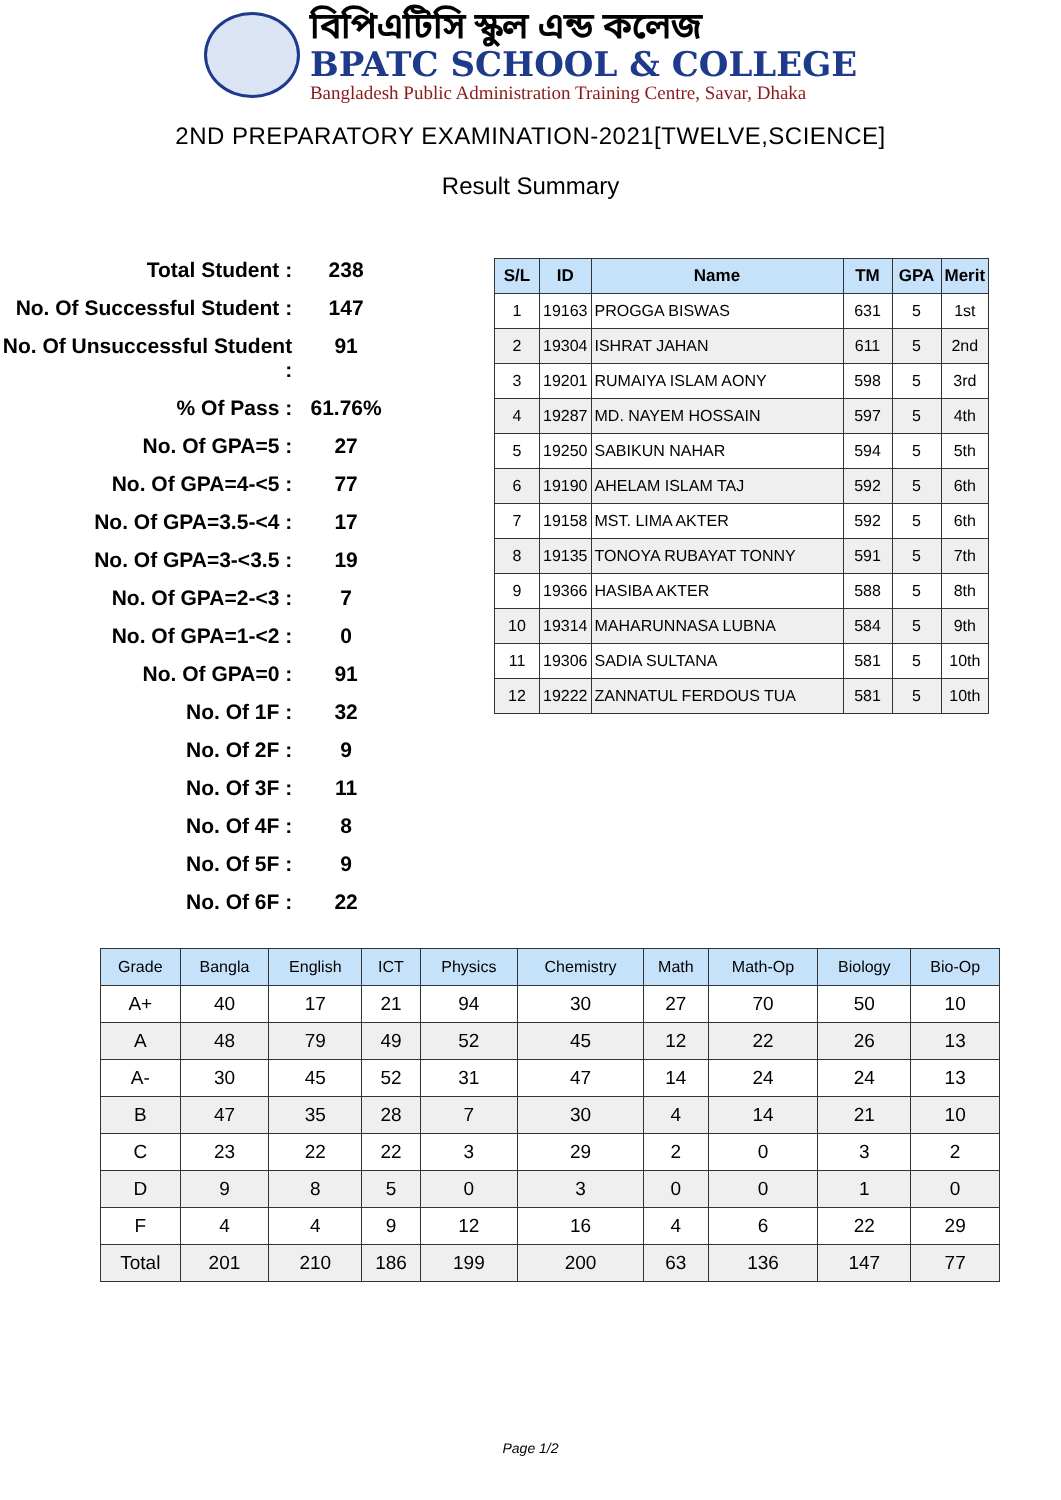বিপিএটিসি স্কুল এন্ড কলেজ
BPATC SCHOOL & COLLEGE
Bangladesh Public Administration Training Centre, Savar, Dhaka
2ND PREPARATORY EXAMINATION-2021[TWELVE,SCIENCE]
Result Summary
Total Student : 238
No. Of Successful Student : 147
No. Of Unsuccessful Student : 91
% Of Pass : 61.76%
No. Of GPA=5 : 27
No. Of GPA=4-<5 : 77
No. Of GPA=3.5-<4 : 17
No. Of GPA=3-<3.5 : 19
No. Of GPA=2-<3 : 7
No. Of GPA=1-<2 : 0
No. Of GPA=0 : 91
No. Of 1F : 32
No. Of 2F : 9
No. Of 3F : 11
No. Of 4F : 8
No. Of 5F : 9
No. Of 6F : 22
| S/L | ID | Name | TM | GPA | Merit |
| --- | --- | --- | --- | --- | --- |
| 1 | 19163 | PROGGA BISWAS | 631 | 5 | 1st |
| 2 | 19304 | ISHRAT JAHAN | 611 | 5 | 2nd |
| 3 | 19201 | RUMAIYA ISLAM AONY | 598 | 5 | 3rd |
| 4 | 19287 | MD. NAYEM HOSSAIN | 597 | 5 | 4th |
| 5 | 19250 | SABIKUN NAHAR | 594 | 5 | 5th |
| 6 | 19190 | AHELAM ISLAM TAJ | 592 | 5 | 6th |
| 7 | 19158 | MST. LIMA AKTER | 592 | 5 | 6th |
| 8 | 19135 | TONOYA RUBAYAT TONNY | 591 | 5 | 7th |
| 9 | 19366 | HASIBA AKTER | 588 | 5 | 8th |
| 10 | 19314 | MAHARUNNASA LUBNA | 584 | 5 | 9th |
| 11 | 19306 | SADIA SULTANA | 581 | 5 | 10th |
| 12 | 19222 | ZANNATUL FERDOUS TUA | 581 | 5 | 10th |
| Grade | Bangla | English | ICT | Physics | Chemistry | Math | Math-Op | Biology | Bio-Op |
| --- | --- | --- | --- | --- | --- | --- | --- | --- | --- |
| A+ | 40 | 17 | 21 | 94 | 30 | 27 | 70 | 50 | 10 |
| A | 48 | 79 | 49 | 52 | 45 | 12 | 22 | 26 | 13 |
| A- | 30 | 45 | 52 | 31 | 47 | 14 | 24 | 24 | 13 |
| B | 47 | 35 | 28 | 7 | 30 | 4 | 14 | 21 | 10 |
| C | 23 | 22 | 22 | 3 | 29 | 2 | 0 | 3 | 2 |
| D | 9 | 8 | 5 | 0 | 3 | 0 | 0 | 1 | 0 |
| F | 4 | 4 | 9 | 12 | 16 | 4 | 6 | 22 | 29 |
| Total | 201 | 210 | 186 | 199 | 200 | 63 | 136 | 147 | 77 |
Page 1/2